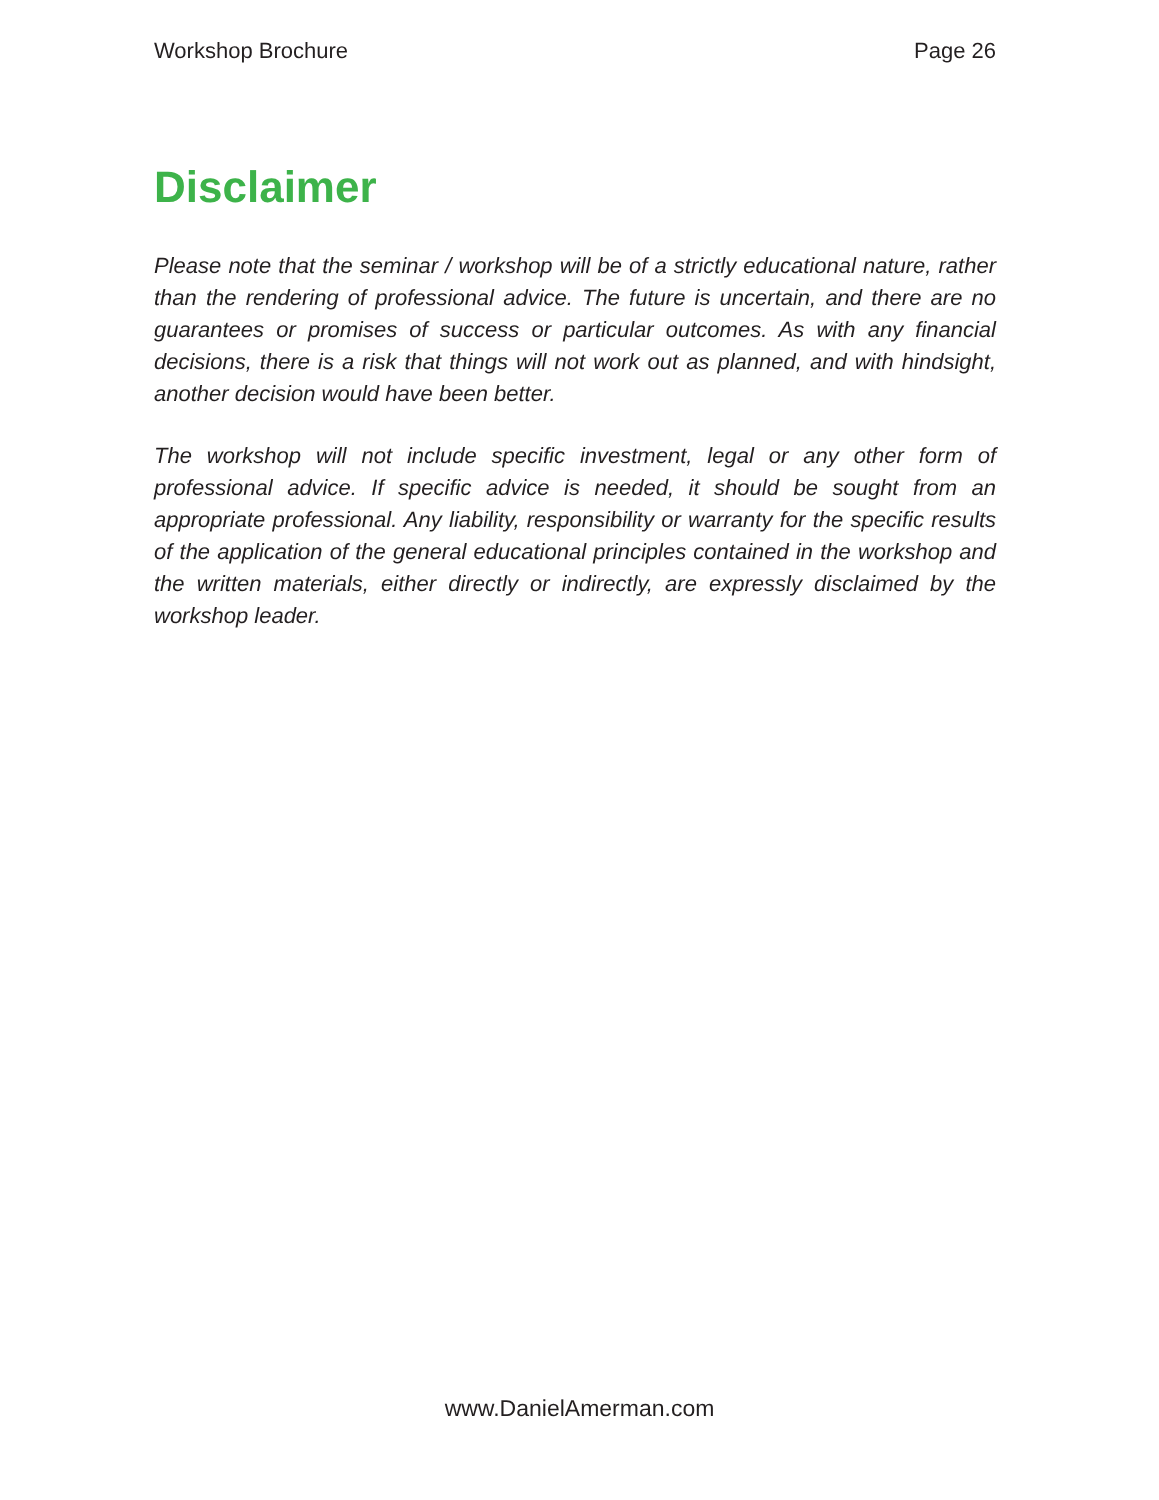Workshop Brochure Page 26
Disclaimer
Please note that the seminar / workshop will be of a strictly educational nature, rather than the rendering of professional advice. The future is uncertain, and there are no guarantees or promises of success or particular outcomes. As with any financial decisions, there is a risk that things will not work out as planned, and with hindsight, another decision would have been better.
The workshop will not include specific investment, legal or any other form of professional advice. If specific advice is needed, it should be sought from an appropriate professional. Any liability, responsibility or warranty for the specific results of the application of the general educational principles contained in the workshop and the written materials, either directly or indirectly, are expressly disclaimed by the workshop leader.
www.DanielAmerman.com